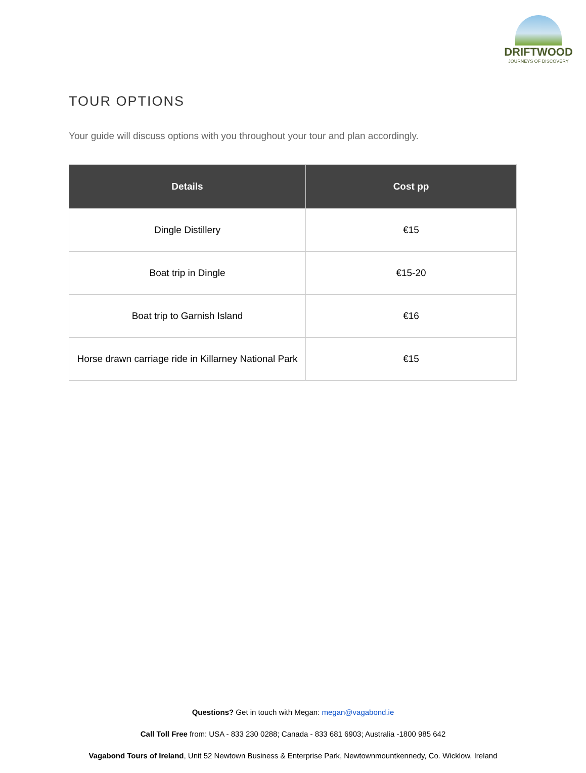DRIFTWOOD
JOURNEYS OF DISCOVERY
TOUR OPTIONS
Your guide will discuss options with you throughout your tour and plan accordingly.
| Details | Cost pp |
| --- | --- |
| Dingle Distillery | €15 |
| Boat trip in Dingle | €15-20 |
| Boat trip to Garnish Island | €16 |
| Horse drawn carriage ride in Killarney National Park | €15 |
Questions? Get in touch with Megan: megan@vagabond.ie
Call Toll Free from: USA - 833 230 0288; Canada - 833 681 6903; Australia -1800 985 642
Vagabond Tours of Ireland, Unit 52 Newtown Business & Enterprise Park, Newtownmountkennedy, Co. Wicklow, Ireland